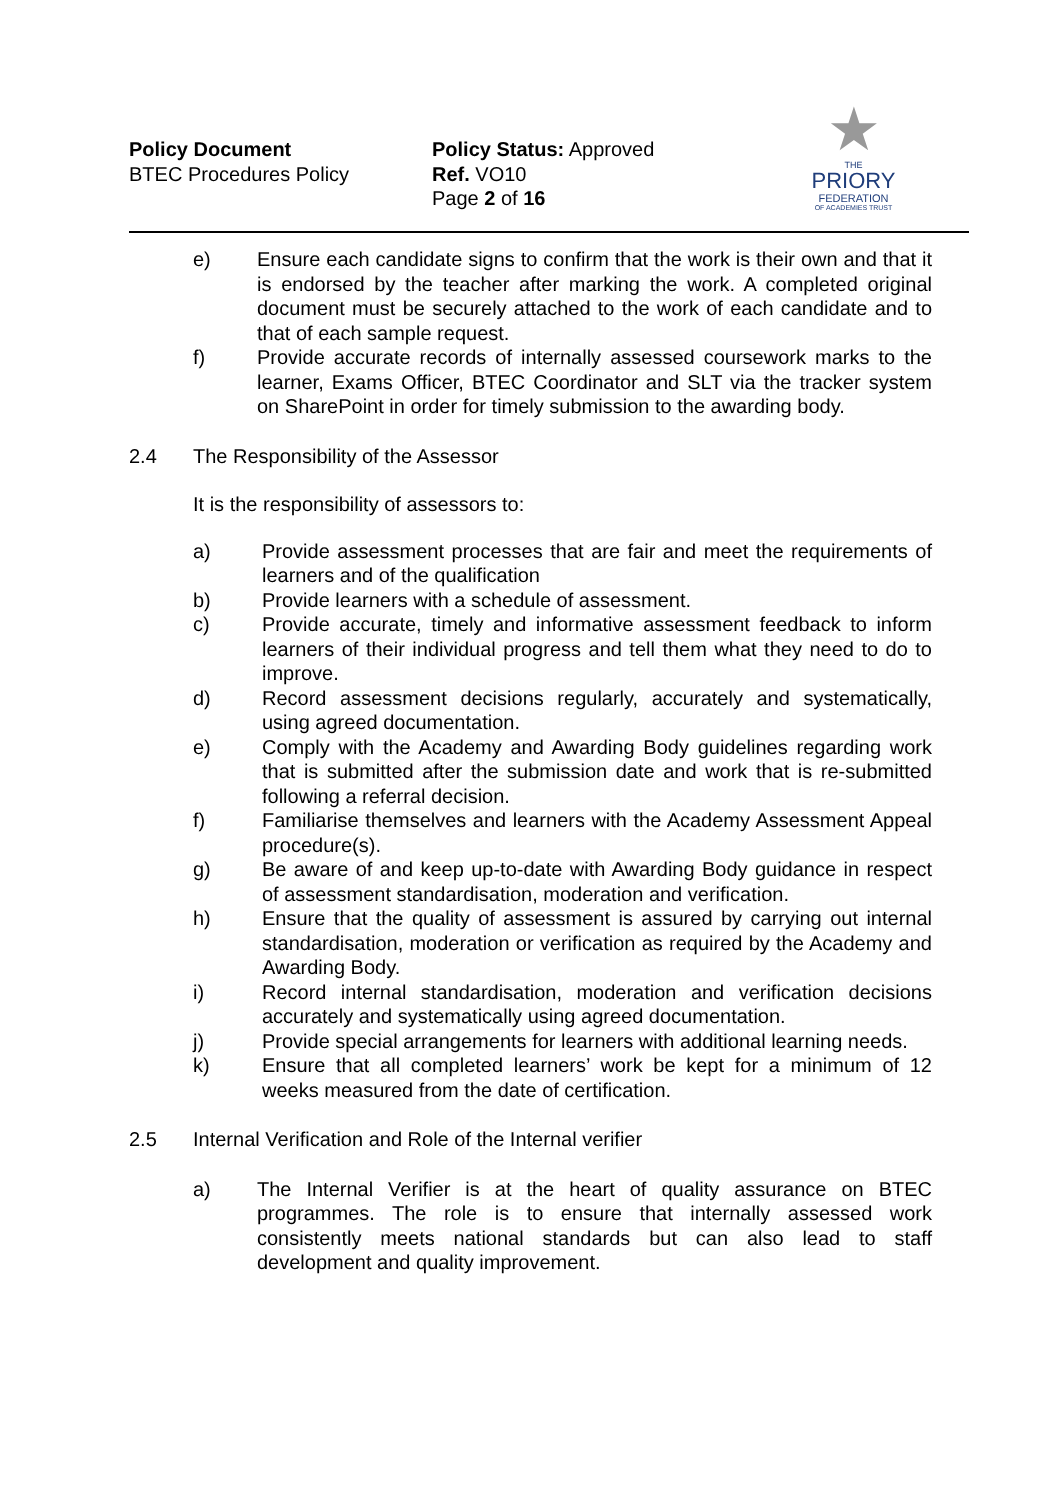Policy Document
BTEC Procedures Policy
Policy Status: Approved
Ref. VO10
Page 2 of 16
★
THE
PRIORY
FEDERATION
OF ACADEMIES TRUST
e) Ensure each candidate signs to confirm that the work is their own and that it is endorsed by the teacher after marking the work. A completed original document must be securely attached to the work of each candidate and to that of each sample request.
f) Provide accurate records of internally assessed coursework marks to the learner, Exams Officer, BTEC Coordinator and SLT via the tracker system on SharePoint in order for timely submission to the awarding body.
2.4 The Responsibility of the Assessor
It is the responsibility of assessors to:
a) Provide assessment processes that are fair and meet the requirements of learners and of the qualification
b) Provide learners with a schedule of assessment.
c) Provide accurate, timely and informative assessment feedback to inform learners of their individual progress and tell them what they need to do to improve.
d) Record assessment decisions regularly, accurately and systematically, using agreed documentation.
e) Comply with the Academy and Awarding Body guidelines regarding work that is submitted after the submission date and work that is re-submitted following a referral decision.
f) Familiarise themselves and learners with the Academy Assessment Appeal procedure(s).
g) Be aware of and keep up-to-date with Awarding Body guidance in respect of assessment standardisation, moderation and verification.
h) Ensure that the quality of assessment is assured by carrying out internal standardisation, moderation or verification as required by the Academy and Awarding Body.
i) Record internal standardisation, moderation and verification decisions accurately and systematically using agreed documentation.
j) Provide special arrangements for learners with additional learning needs.
k) Ensure that all completed learners’ work be kept for a minimum of 12 weeks measured from the date of certification.
2.5 Internal Verification and Role of the Internal verifier
a) The Internal Verifier is at the heart of quality assurance on BTEC programmes. The role is to ensure that internally assessed work consistently meets national standards but can also lead to staff development and quality improvement.